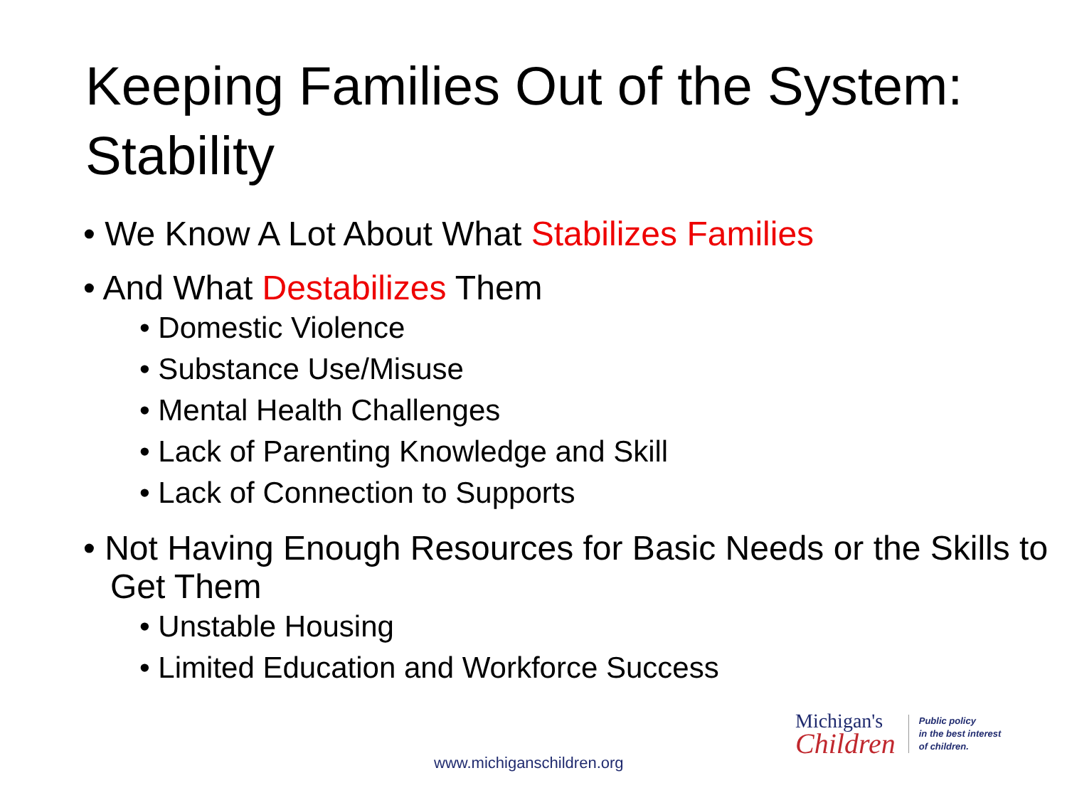Keeping Families Out of the System: Stability
• We Know A Lot About What Stabilizes Families
• And What Destabilizes Them
• Domestic Violence
• Substance Use/Misuse
• Mental Health Challenges
• Lack of Parenting Knowledge and Skill
• Lack of Connection to Supports
• Not Having Enough Resources for Basic Needs or the Skills to Get Them
• Unstable Housing
• Limited Education and Workforce Success
Michigan's
Children
Public policy
in the best interest
of children.
www.michiganschildren.org